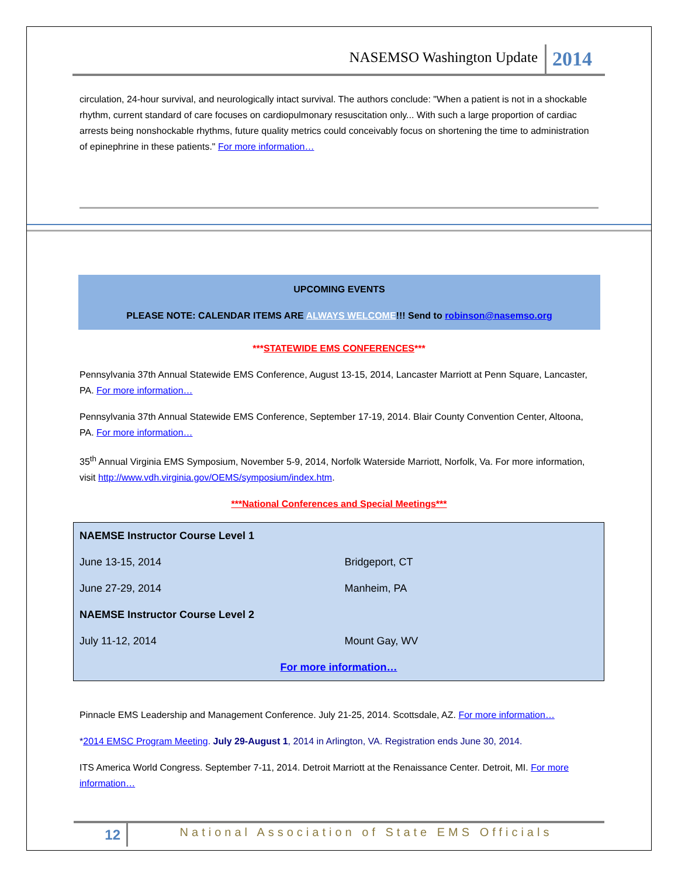NASEMSO Washington Update 2014
circulation, 24-hour survival, and neurologically intact survival. The authors conclude: "When a patient is not in a shockable rhythm, current standard of care focuses on cardiopulmonary resuscitation only... With such a large proportion of cardiac arrests being nonshockable rhythms, future quality metrics could conceivably focus on shortening the time to administration of epinephrine in these patients." For more information…
UPCOMING EVENTS
PLEASE NOTE: CALENDAR ITEMS ARE ALWAYS WELCOME!!! Send to robinson@nasemso.org
***STATEWIDE EMS CONFERENCES***
Pennsylvania 37th Annual Statewide EMS Conference, August 13-15, 2014, Lancaster Marriott at Penn Square, Lancaster, PA. For more information…
Pennsylvania 37th Annual Statewide EMS Conference, September 17-19, 2014. Blair County Convention Center, Altoona, PA. For more information…
35<sup>th</sup> Annual Virginia EMS Symposium, November 5-9, 2014, Norfolk Waterside Marriott, Norfolk, Va. For more information, visit http://www.vdh.virginia.gov/OEMS/symposium/index.htm.
***National Conferences and Special Meetings***
| NAEMSE Instructor Course Level 1 | |
| June 13-15, 2014 | Bridgeport, CT |
| June 27-29, 2014 | Manheim, PA |
| NAEMSE Instructor Course Level 2 | |
| July 11-12, 2014 | Mount Gay, WV |
| For more information… | |
Pinnacle EMS Leadership and Management Conference. July 21-25, 2014. Scottsdale, AZ. For more information…
*2014 EMSC Program Meeting. July 29-August 1, 2014 in Arlington, VA. Registration ends June 30, 2014.
ITS America World Congress. September 7-11, 2014. Detroit Marriott at the Renaissance Center. Detroit, MI. For more information…
12 National Association of State EMS Officials